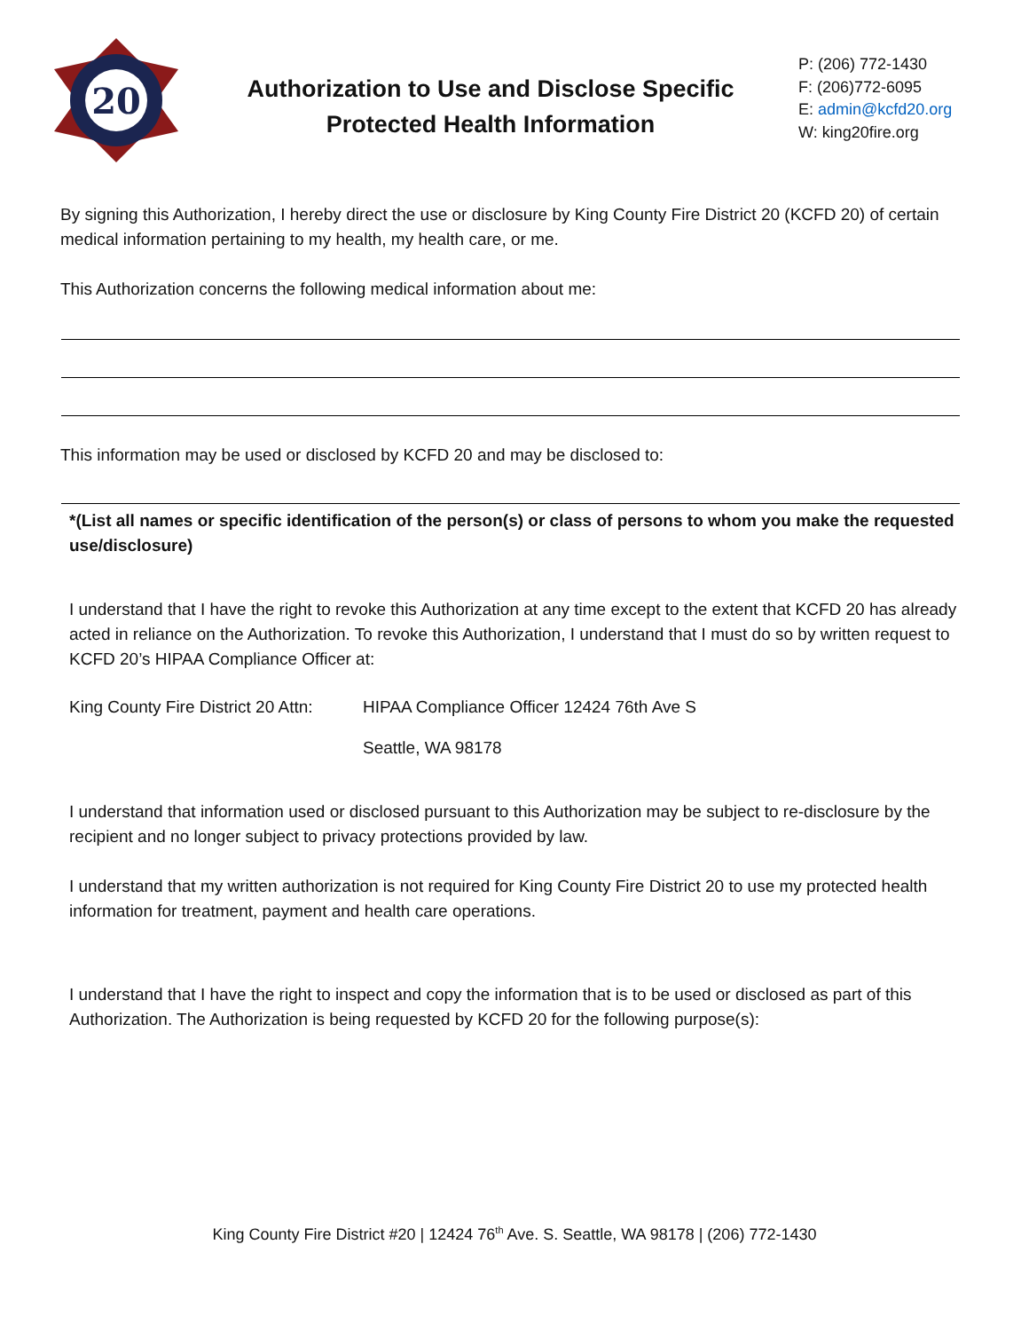20
Authorization to Use and Disclose Specific
Protected Health Information
P: (206) 772-1430
F: (206)772-6095
E: admin@kcfd20.org
W: king20fire.org
By signing this Authorization, I hereby direct the use or disclosure by King County Fire District 20 (KCFD 20) of certain medical information pertaining to my health, my health care, or me.
This Authorization concerns the following medical information about me:
This information may be used or disclosed by KCFD 20 and may be disclosed to:
*(List all names or specific identification of the person(s) or class of persons to whom you make the requested use/disclosure)
I understand that I have the right to revoke this Authorization at any time except to the extent that KCFD 20 has already acted in reliance on the Authorization. To revoke this Authorization, I understand that I must do so by written request to KCFD 20’s HIPAA Compliance Officer at:
King County Fire District 20 Attn:
HIPAA Compliance Officer 12424 76th Ave S
Seattle, WA 98178
I understand that information used or disclosed pursuant to this Authorization may be subject to re-disclosure by the recipient and no longer subject to privacy protections provided by law.
I understand that my written authorization is not required for King County Fire District 20 to use my protected health information for treatment, payment and health care operations.
I understand that I have the right to inspect and copy the information that is to be used or disclosed as part of this Authorization. The Authorization is being requested by KCFD 20 for the following purpose(s):
King County Fire District #20 | 12424 76<sup>th</sup> Ave. S. Seattle, WA 98178 | (206) 772-1430